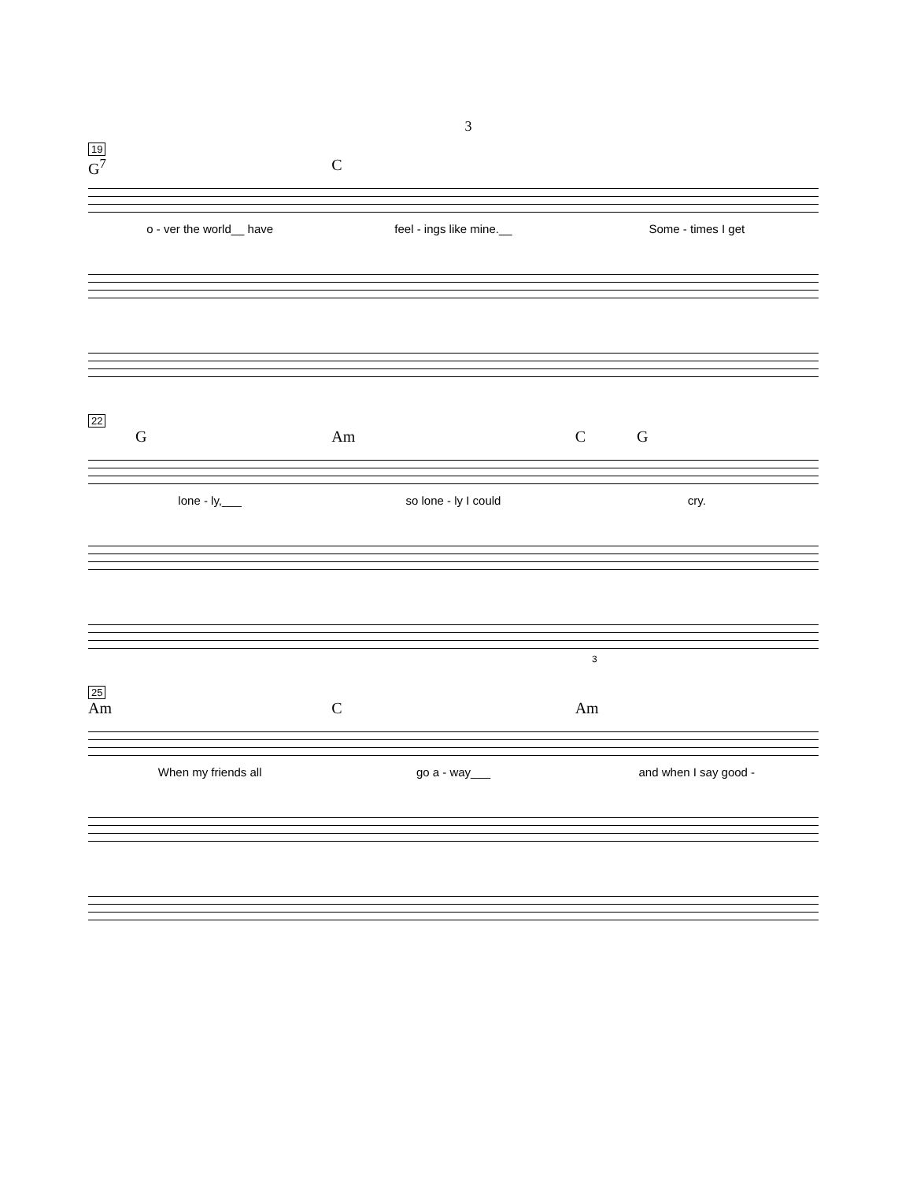3
19
G<sup>7</sup> C
o - ver the world__ have feel - ings like mine.__ Some - times I get
22
G Am C G
lone - ly,___ so lone - ly I could cry.
3
25
Am C Am
When my friends all go a - way___ and when I say good -